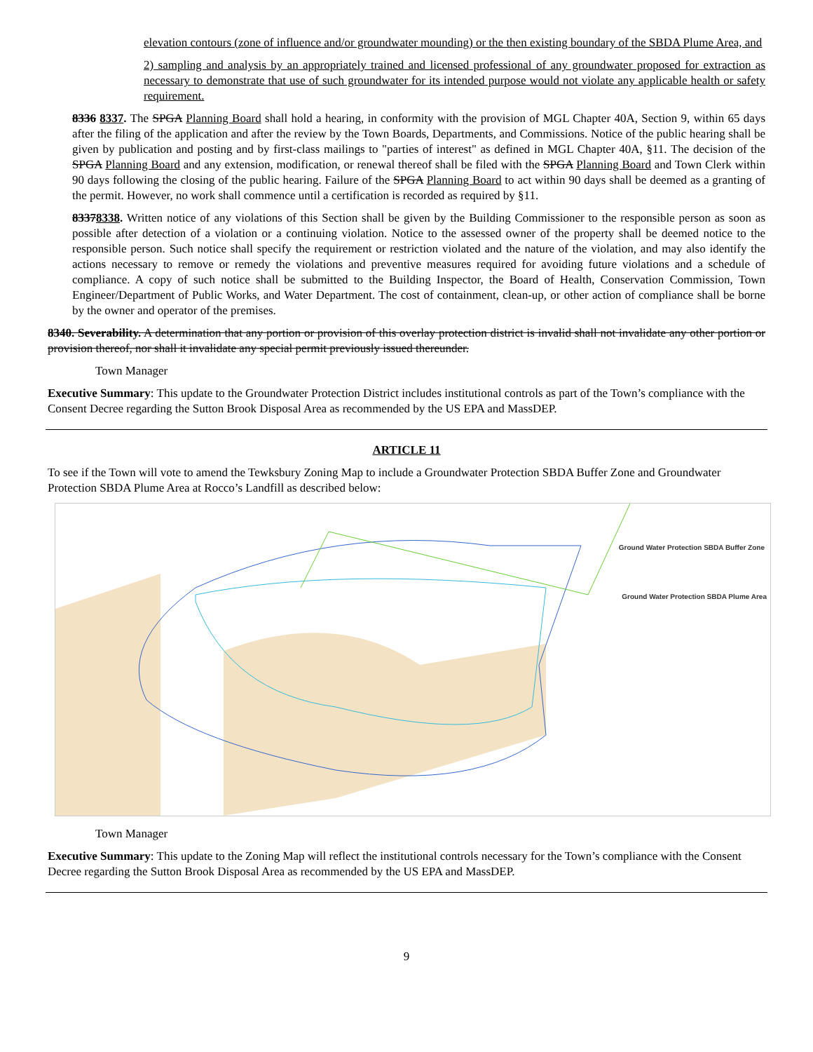elevation contours (zone of influence and/or groundwater mounding) or the then existing boundary of the SBDA Plume Area, and
2) sampling and analysis by an appropriately trained and licensed professional of any groundwater proposed for extraction as necessary to demonstrate that use of such groundwater for its intended purpose would not violate any applicable health or safety requirement.
8336 8337. The SPGA Planning Board shall hold a hearing, in conformity with the provision of MGL Chapter 40A, Section 9, within 65 days after the filing of the application and after the review by the Town Boards, Departments, and Commissions. Notice of the public hearing shall be given by publication and posting and by first-class mailings to "parties of interest" as defined in MGL Chapter 40A, §11. The decision of the SPGA Planning Board and any extension, modification, or renewal thereof shall be filed with the SPGA Planning Board and Town Clerk within 90 days following the closing of the public hearing. Failure of the SPGA Planning Board to act within 90 days shall be deemed as a granting of the permit. However, no work shall commence until a certification is recorded as required by §11.
83378338. Written notice of any violations of this Section shall be given by the Building Commissioner to the responsible person as soon as possible after detection of a violation or a continuing violation. Notice to the assessed owner of the property shall be deemed notice to the responsible person. Such notice shall specify the requirement or restriction violated and the nature of the violation, and may also identify the actions necessary to remove or remedy the violations and preventive measures required for avoiding future violations and a schedule of compliance. A copy of such notice shall be submitted to the Building Inspector, the Board of Health, Conservation Commission, Town Engineer/Department of Public Works, and Water Department. The cost of containment, clean-up, or other action of compliance shall be borne by the owner and operator of the premises.
8340. Severability. A determination that any portion or provision of this overlay protection district is invalid shall not invalidate any other portion or provision thereof, nor shall it invalidate any special permit previously issued thereunder.
Town Manager
Executive Summary: This update to the Groundwater Protection District includes institutional controls as part of the Town’s compliance with the Consent Decree regarding the Sutton Brook Disposal Area as recommended by the US EPA and MassDEP.
ARTICLE 11
To see if the Town will vote to amend the Tewksbury Zoning Map to include a Groundwater Protection SBDA Buffer Zone and Groundwater Protection SBDA Plume Area at Rocco’s Landfill as described below:
Ground Water Protection SBDA Buffer Zone
Ground Water Protection SBDA Plume Area
Town Manager
Executive Summary: This update to the Zoning Map will reflect the institutional controls necessary for the Town’s compliance with the Consent Decree regarding the Sutton Brook Disposal Area as recommended by the US EPA and MassDEP.
9